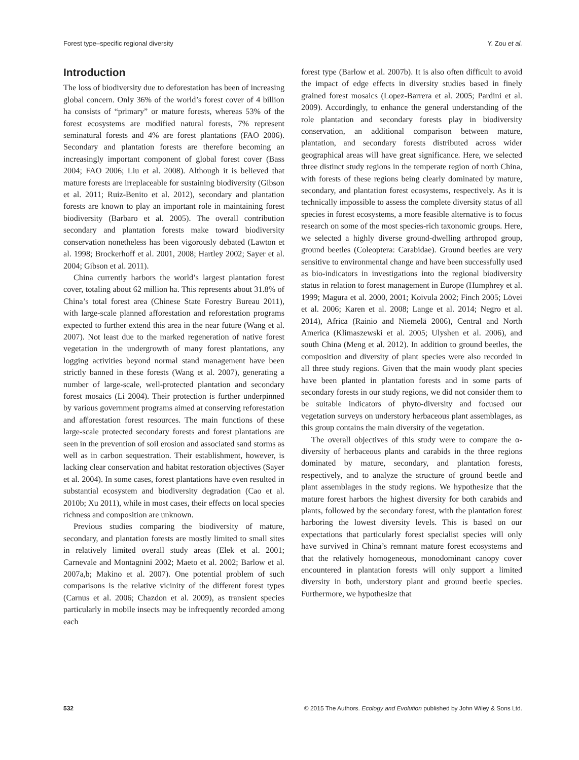Forest type–specific regional diversity Y. Zou et al.
Introduction
The loss of biodiversity due to deforestation has been of increasing global concern. Only 36% of the world’s forest cover of 4 billion ha consists of “primary” or mature forests, whereas 53% of the forest ecosystems are modified natural forests, 7% represent seminatural forests and 4% are forest plantations (FAO 2006). Secondary and plantation forests are therefore becoming an increasingly important component of global forest cover (Bass 2004; FAO 2006; Liu et al. 2008). Although it is believed that mature forests are irreplaceable for sustaining biodiversity (Gibson et al. 2011; Ruiz-Benito et al. 2012), secondary and plantation forests are known to play an important role in maintaining forest biodiversity (Barbaro et al. 2005). The overall contribution secondary and plantation forests make toward biodiversity conservation nonetheless has been vigorously debated (Lawton et al. 1998; Brockerhoff et al. 2001, 2008; Hartley 2002; Sayer et al. 2004; Gibson et al. 2011).
China currently harbors the world’s largest plantation forest cover, totaling about 62 million ha. This represents about 31.8% of China’s total forest area (Chinese State Forestry Bureau 2011), with large-scale planned afforestation and reforestation programs expected to further extend this area in the near future (Wang et al. 2007). Not least due to the marked regeneration of native forest vegetation in the undergrowth of many forest plantations, any logging activities beyond normal stand management have been strictly banned in these forests (Wang et al. 2007), generating a number of large-scale, well-protected plantation and secondary forest mosaics (Li 2004). Their protection is further underpinned by various government programs aimed at conserving reforestation and afforestation forest resources. The main functions of these large-scale protected secondary forests and forest plantations are seen in the prevention of soil erosion and associated sand storms as well as in carbon sequestration. Their establishment, however, is lacking clear conservation and habitat restoration objectives (Sayer et al. 2004). In some cases, forest plantations have even resulted in substantial ecosystem and biodiversity degradation (Cao et al. 2010b; Xu 2011), while in most cases, their effects on local species richness and composition are unknown.
Previous studies comparing the biodiversity of mature, secondary, and plantation forests are mostly limited to small sites in relatively limited overall study areas (Elek et al. 2001; Carnevale and Montagnini 2002; Maeto et al. 2002; Barlow et al. 2007a,b; Makino et al. 2007). One potential problem of such comparisons is the relative vicinity of the different forest types (Carnus et al. 2006; Chazdon et al. 2009), as transient species particularly in mobile insects may be infrequently recorded among each
forest type (Barlow et al. 2007b). It is also often difficult to avoid the impact of edge effects in diversity studies based in finely grained forest mosaics (Lopez-Barrera et al. 2005; Pardini et al. 2009). Accordingly, to enhance the general understanding of the role plantation and secondary forests play in biodiversity conservation, an additional comparison between mature, plantation, and secondary forests distributed across wider geographical areas will have great significance. Here, we selected three distinct study regions in the temperate region of north China, with forests of these regions being clearly dominated by mature, secondary, and plantation forest ecosystems, respectively. As it is technically impossible to assess the complete diversity status of all species in forest ecosystems, a more feasible alternative is to focus research on some of the most species-rich taxonomic groups. Here, we selected a highly diverse ground-dwelling arthropod group, ground beetles (Coleoptera: Carabidae). Ground beetles are very sensitive to environmental change and have been successfully used as bio-indicators in investigations into the regional biodiversity status in relation to forest management in Europe (Humphrey et al. 1999; Magura et al. 2000, 2001; Koivula 2002; Finch 2005; Lövei et al. 2006; Karen et al. 2008; Lange et al. 2014; Negro et al. 2014), Africa (Rainio and Niemelä 2006), Central and North America (Klimaszewski et al. 2005; Ulyshen et al. 2006), and south China (Meng et al. 2012). In addition to ground beetles, the composition and diversity of plant species were also recorded in all three study regions. Given that the main woody plant species have been planted in plantation forests and in some parts of secondary forests in our study regions, we did not consider them to be suitable indicators of phyto-diversity and focused our vegetation surveys on understory herbaceous plant assemblages, as this group contains the main diversity of the vegetation.
The overall objectives of this study were to compare the α-diversity of herbaceous plants and carabids in the three regions dominated by mature, secondary, and plantation forests, respectively, and to analyze the structure of ground beetle and plant assemblages in the study regions. We hypothesize that the mature forest harbors the highest diversity for both carabids and plants, followed by the secondary forest, with the plantation forest harboring the lowest diversity levels. This is based on our expectations that particularly forest specialist species will only have survived in China’s remnant mature forest ecosystems and that the relatively homogeneous, monodominant canopy cover encountered in plantation forests will only support a limited diversity in both, understory plant and ground beetle species. Furthermore, we hypothesize that
532 © 2015 The Authors. Ecology and Evolution published by John Wiley & Sons Ltd.